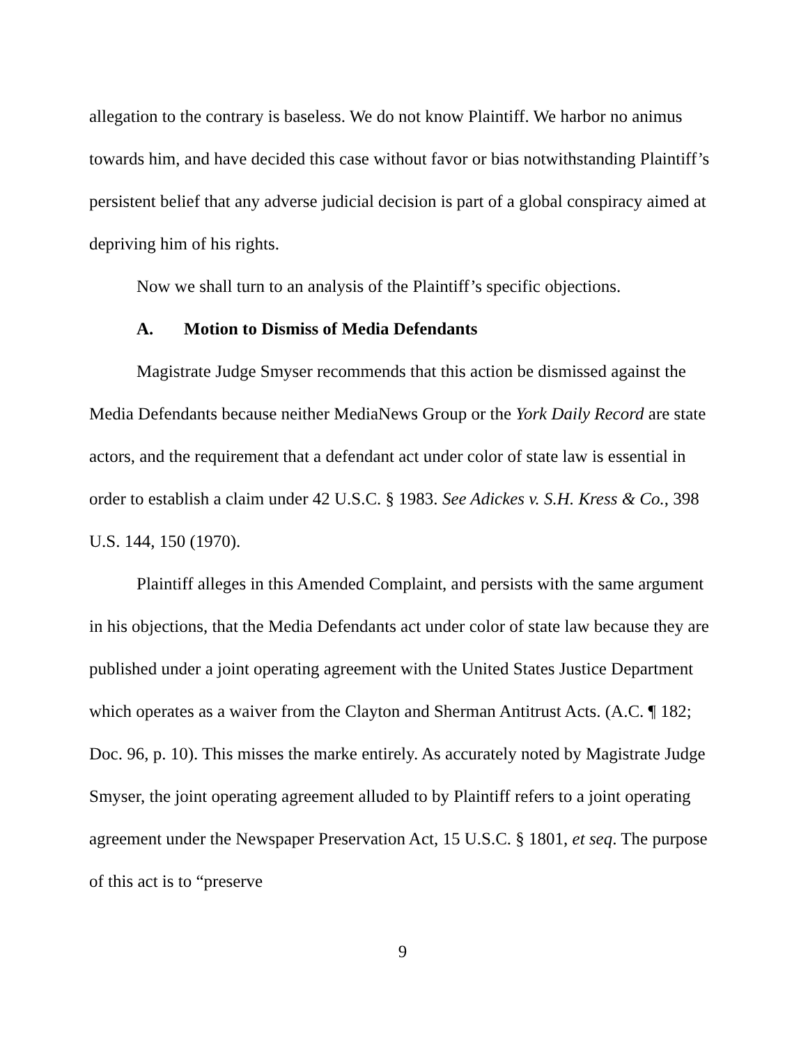allegation to the contrary is baseless. We do not know Plaintiff. We harbor no animus towards him, and have decided this case without favor or bias notwithstanding Plaintiff’s persistent belief that any adverse judicial decision is part of a global conspiracy aimed at depriving him of his rights.
Now we shall turn to an analysis of the Plaintiff’s specific objections.
A. Motion to Dismiss of Media Defendants
Magistrate Judge Smyser recommends that this action be dismissed against the Media Defendants because neither MediaNews Group or the York Daily Record are state actors, and the requirement that a defendant act under color of state law is essential in order to establish a claim under 42 U.S.C. § 1983. See Adickes v. S.H. Kress & Co., 398 U.S. 144, 150 (1970).
Plaintiff alleges in this Amended Complaint, and persists with the same argument in his objections, that the Media Defendants act under color of state law because they are published under a joint operating agreement with the United States Justice Department which operates as a waiver from the Clayton and Sherman Antitrust Acts. (A.C. ¶ 182; Doc. 96, p. 10). This misses the marke entirely. As accurately noted by Magistrate Judge Smyser, the joint operating agreement alluded to by Plaintiff refers to a joint operating agreement under the Newspaper Preservation Act, 15 U.S.C. § 1801, et seq. The purpose of this act is to “preserve
9